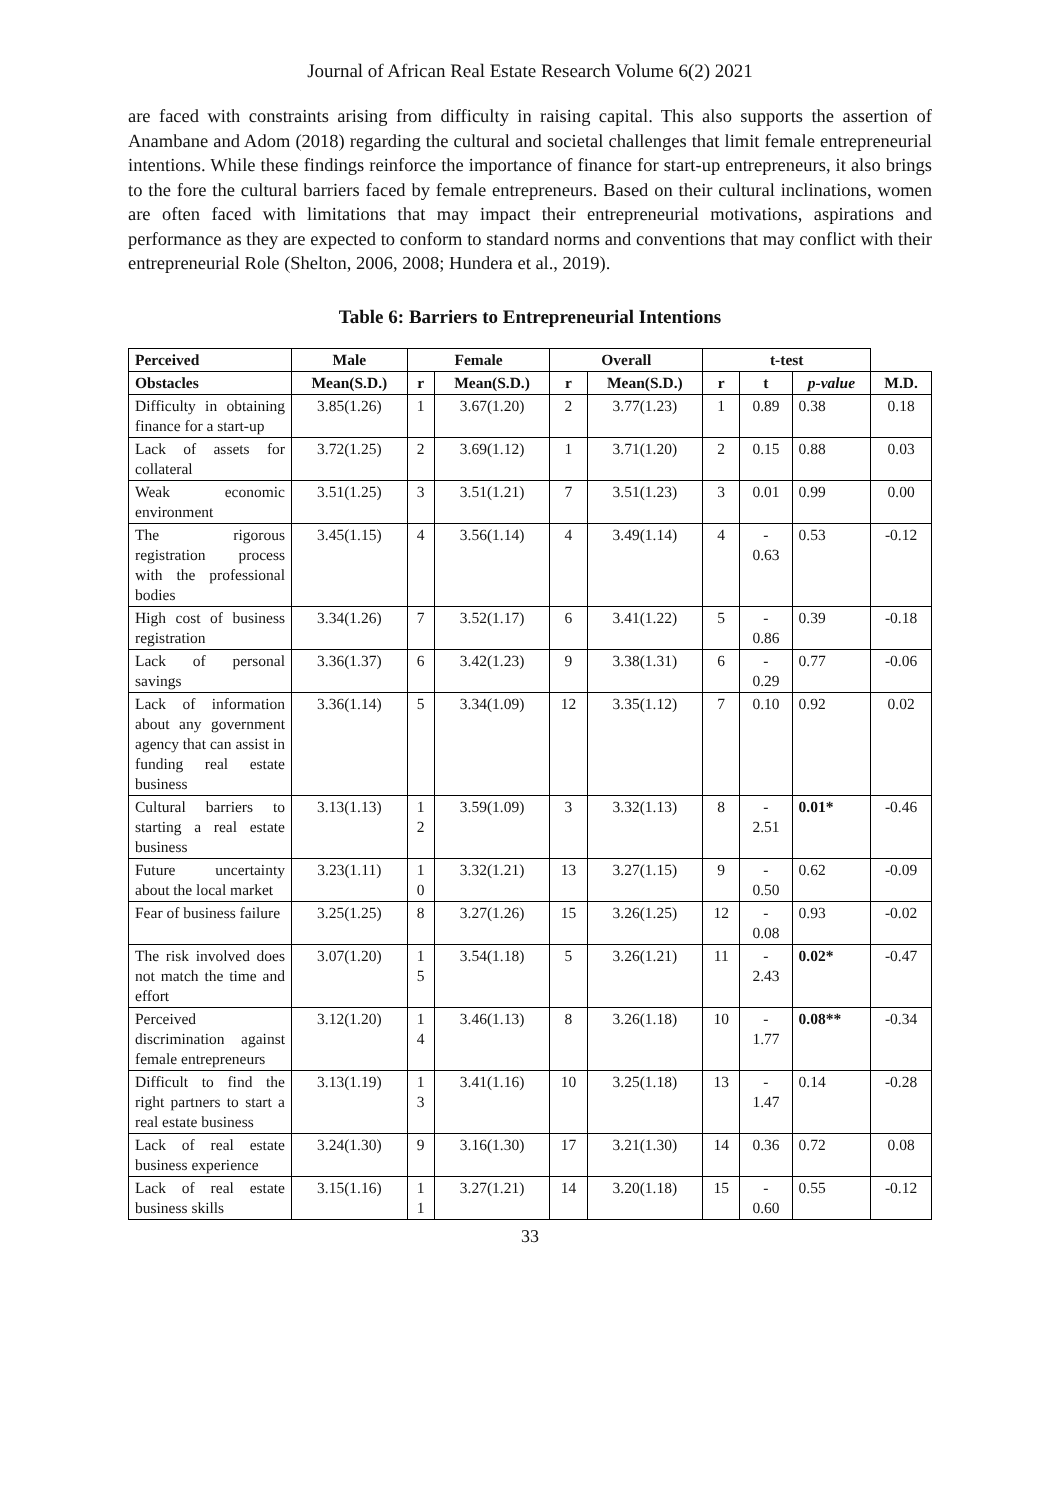Journal of African Real Estate Research Volume 6(2) 2021
are faced with constraints arising from difficulty in raising capital. This also supports the assertion of Anambane and Adom (2018) regarding the cultural and societal challenges that limit female entrepreneurial intentions. While these findings reinforce the importance of finance for start-up entrepreneurs, it also brings to the fore the cultural barriers faced by female entrepreneurs. Based on their cultural inclinations, women are often faced with limitations that may impact their entrepreneurial motivations, aspirations and performance as they are expected to conform to standard norms and conventions that may conflict with their entrepreneurial Role (Shelton, 2006, 2008; Hundera et al., 2019).
Table 6: Barriers to Entrepreneurial Intentions
| Perceived | Male | Female | | Overall | | t-test | | | |
| --- | --- | --- | --- | --- | --- | --- | --- | --- | --- |
| Obstacles | Mean(S.D.) | r | Mean(S.D.) | r | Mean(S.D.) | r | t | p-value | M.D. |
| Difficulty in obtaining finance for a start-up | 3.85(1.26) | 1 | 3.67(1.20) | 2 | 3.77(1.23) | 1 | 0.89 | 0.38 | 0.18 |
| Lack of assets for collateral | 3.72(1.25) | 2 | 3.69(1.12) | 1 | 3.71(1.20) | 2 | 0.15 | 0.88 | 0.03 |
| Weak economic environment | 3.51(1.25) | 3 | 3.51(1.21) | 7 | 3.51(1.23) | 3 | 0.01 | 0.99 | 0.00 |
| The rigorous registration process with the professional bodies | 3.45(1.15) | 4 | 3.56(1.14) | 4 | 3.49(1.14) | 4 | - 0.63 | 0.53 | -0.12 |
| High cost of business registration | 3.34(1.26) | 7 | 3.52(1.17) | 6 | 3.41(1.22) | 5 | - 0.86 | 0.39 | -0.18 |
| Lack of personal savings | 3.36(1.37) | 6 | 3.42(1.23) | 9 | 3.38(1.31) | 6 | - 0.29 | 0.77 | -0.06 |
| Lack of information about any government agency that can assist in funding real estate business | 3.36(1.14) | 5 | 3.34(1.09) | 12 | 3.35(1.12) | 7 | 0.10 | 0.92 | 0.02 |
| Cultural barriers to starting a real estate business | 3.13(1.13) | 1 2 | 3.59(1.09) | 3 | 3.32(1.13) | 8 | - 2.51 | 0.01* | -0.46 |
| Future uncertainty about the local market | 3.23(1.11) | 1 0 | 3.32(1.21) | 13 | 3.27(1.15) | 9 | - 0.50 | 0.62 | -0.09 |
| Fear of business failure | 3.25(1.25) | 8 | 3.27(1.26) | 15 | 3.26(1.25) | 12 | - 0.08 | 0.93 | -0.02 |
| The risk involved does not match the time and effort | 3.07(1.20) | 1 5 | 3.54(1.18) | 5 | 3.26(1.21) | 11 | - 2.43 | 0.02* | -0.47 |
| Perceived discrimination against female entrepreneurs | 3.12(1.20) | 1 4 | 3.46(1.13) | 8 | 3.26(1.18) | 10 | - 1.77 | 0.08** | -0.34 |
| Difficult to find the right partners to start a real estate business | 3.13(1.19) | 1 3 | 3.41(1.16) | 10 | 3.25(1.18) | 13 | - 1.47 | 0.14 | -0.28 |
| Lack of real estate business experience | 3.24(1.30) | 9 | 3.16(1.30) | 17 | 3.21(1.30) | 14 | 0.36 | 0.72 | 0.08 |
| Lack of real estate business skills | 3.15(1.16) | 1 1 | 3.27(1.21) | 14 | 3.20(1.18) | 15 | - 0.60 | 0.55 | -0.12 |
33